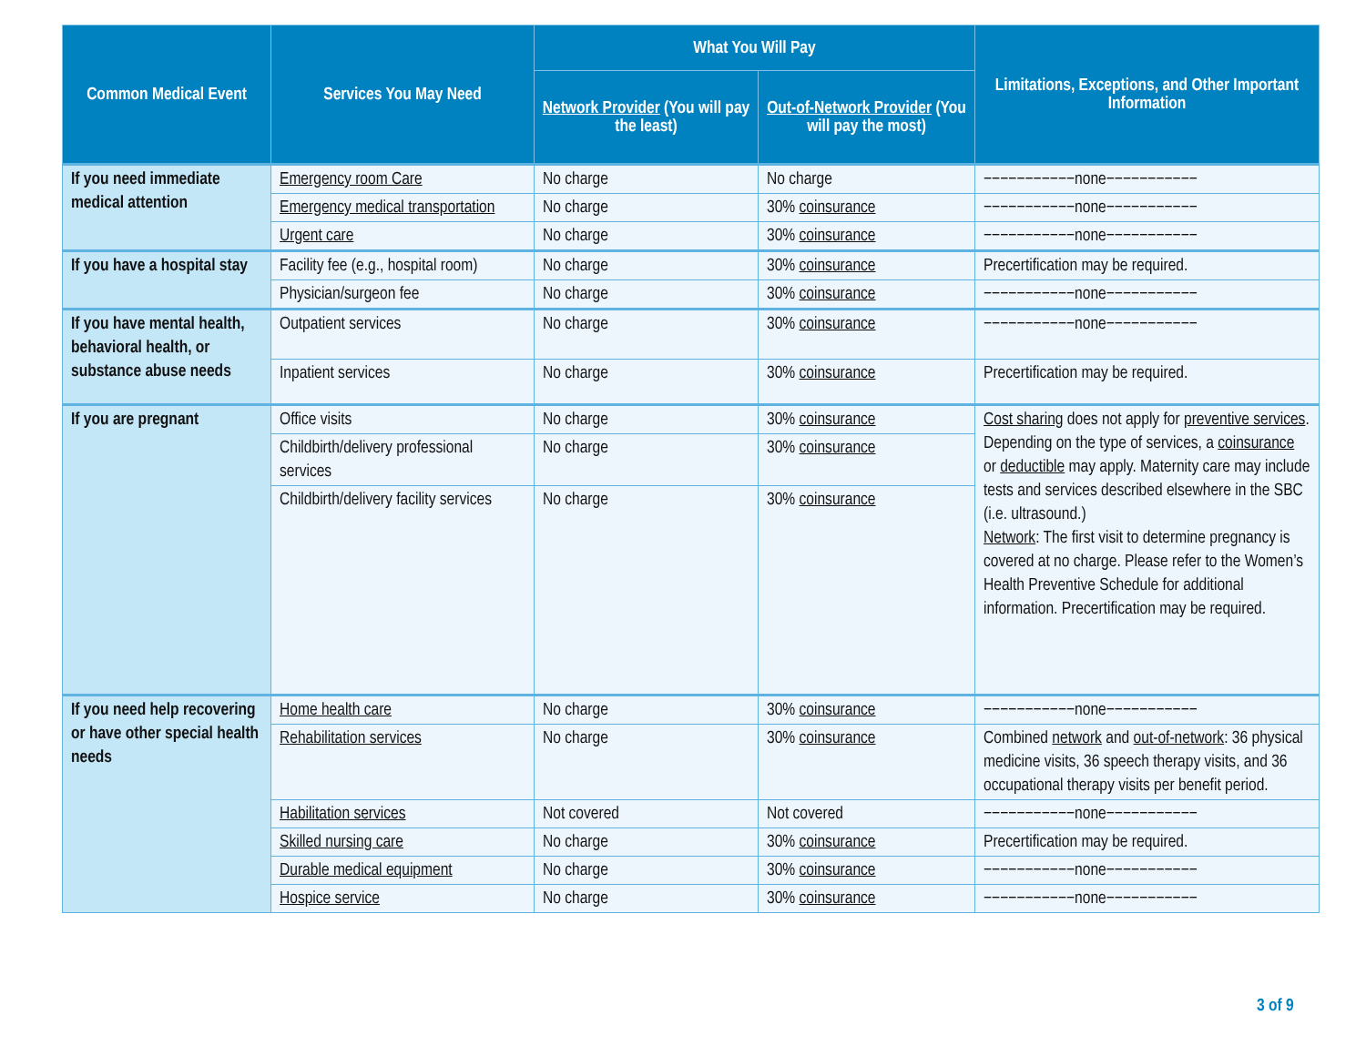| Common Medical Event | Services You May Need | What You Will Pay | | Limitations, Exceptions, and Other Important Information |
| --- | --- | --- | --- | --- |
| | | Network Provider (You will pay the least) | Out-of-Network Provider (You will pay the most) | |
| If you need immediate medical attention | Emergency room Care | No charge | No charge | −−−−−−−−−−−none−−−−−−−−−−− |
| | Emergency medical transportation | No charge | 30% coinsurance | −−−−−−−−−−−none−−−−−−−−−−− |
| | Urgent care | No charge | 30% coinsurance | −−−−−−−−−−−none−−−−−−−−−−− |
| If you have a hospital stay | Facility fee (e.g., hospital room) | No charge | 30% coinsurance | Precertification may be required. |
| | Physician/surgeon fee | No charge | 30% coinsurance | −−−−−−−−−−−none−−−−−−−−−−− |
| If you have mental health, behavioral health, or substance abuse needs | Outpatient services | No charge | 30% coinsurance | −−−−−−−−−−−none−−−−−−−−−−− |
| | Inpatient services | No charge | 30% coinsurance | Precertification may be required. |
| If you are pregnant | Office visits | No charge | 30% coinsurance | Cost sharing does not apply for preventive services . Depending on the type of services, a coinsurance or deductible may apply. Maternity care may include tests and services described elsewhere in the SBC (i.e. ultrasound.) Network : The first visit to determine pregnancy is covered at no charge. Please refer to the Women’s Health Preventive Schedule for additional information. Precertification may be required. |
| | Childbirth/delivery professional services | No charge | 30% coinsurance | |
| | Childbirth/delivery facility services | No charge | 30% coinsurance | |
| If you need help recovering or have other special health needs | Home health care | No charge | 30% coinsurance | −−−−−−−−−−−none−−−−−−−−−−− |
| | Rehabilitation services | No charge | 30% coinsurance | Combined network and out-of-network : 36 physical medicine visits, 36 speech therapy visits, and 36 occupational therapy visits per benefit period. |
| | Habilitation services | Not covered | Not covered | −−−−−−−−−−−none−−−−−−−−−−− |
| | Skilled nursing care | No charge | 30% coinsurance | Precertification may be required. |
| | Durable medical equipment | No charge | 30% coinsurance | −−−−−−−−−−−none−−−−−−−−−−− |
| | Hospice service | No charge | 30% coinsurance | −−−−−−−−−−−none−−−−−−−−−−− |
3 of 9